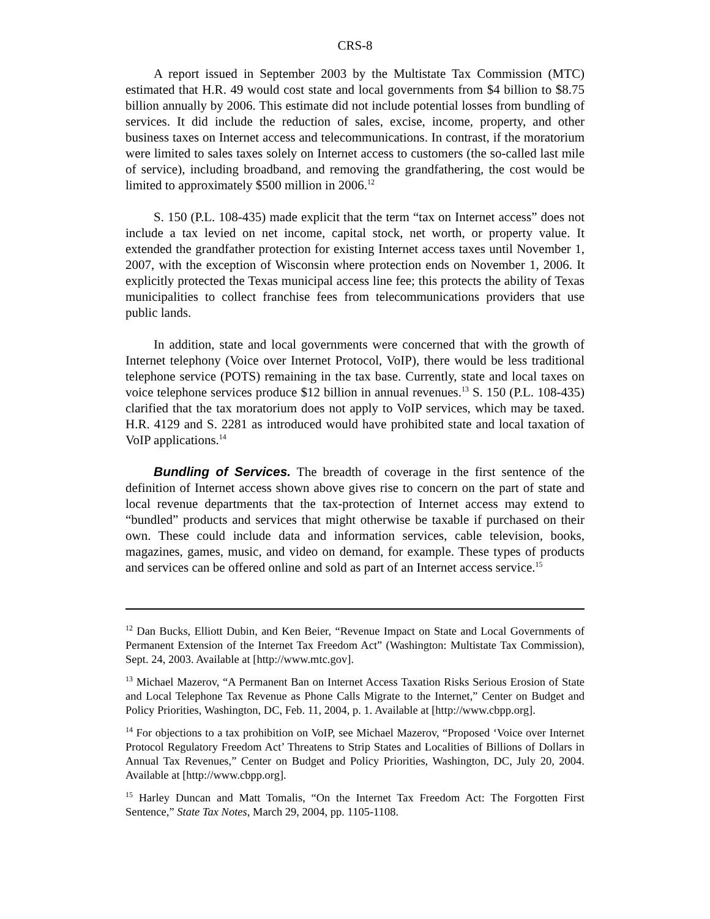CRS-8
A report issued in September 2003 by the Multistate Tax Commission (MTC) estimated that H.R. 49 would cost state and local governments from $4 billion to $8.75 billion annually by 2006. This estimate did not include potential losses from bundling of services. It did include the reduction of sales, excise, income, property, and other business taxes on Internet access and telecommunications. In contrast, if the moratorium were limited to sales taxes solely on Internet access to customers (the so-called last mile of service), including broadband, and removing the grandfathering, the cost would be limited to approximately $500 million in 2006.<sup>12</sup>
S. 150 (P.L. 108-435) made explicit that the term “tax on Internet access” does not include a tax levied on net income, capital stock, net worth, or property value. It extended the grandfather protection for existing Internet access taxes until November 1, 2007, with the exception of Wisconsin where protection ends on November 1, 2006. It explicitly protected the Texas municipal access line fee; this protects the ability of Texas municipalities to collect franchise fees from telecommunications providers that use public lands.
In addition, state and local governments were concerned that with the growth of Internet telephony (Voice over Internet Protocol, VoIP), there would be less traditional telephone service (POTS) remaining in the tax base. Currently, state and local taxes on voice telephone services produce $12 billion in annual revenues.<sup>13</sup> S. 150 (P.L. 108-435) clarified that the tax moratorium does not apply to VoIP services, which may be taxed. H.R. 4129 and S. 2281 as introduced would have prohibited state and local taxation of VoIP applications.<sup>14</sup>
Bundling of Services. The breadth of coverage in the first sentence of the definition of Internet access shown above gives rise to concern on the part of state and local revenue departments that the tax-protection of Internet access may extend to “bundled” products and services that might otherwise be taxable if purchased on their own. These could include data and information services, cable television, books, magazines, games, music, and video on demand, for example. These types of products and services can be offered online and sold as part of an Internet access service.<sup>15</sup>
<sup>12</sup> Dan Bucks, Elliott Dubin, and Ken Beier, “Revenue Impact on State and Local Governments of Permanent Extension of the Internet Tax Freedom Act” (Washington: Multistate Tax Commission), Sept. 24, 2003. Available at [http://www.mtc.gov].
<sup>13</sup> Michael Mazerov, “A Permanent Ban on Internet Access Taxation Risks Serious Erosion of State and Local Telephone Tax Revenue as Phone Calls Migrate to the Internet,” Center on Budget and Policy Priorities, Washington, DC, Feb. 11, 2004, p. 1. Available at [http://www.cbpp.org].
<sup>14</sup> For objections to a tax prohibition on VoIP, see Michael Mazerov, “Proposed ‘Voice over Internet Protocol Regulatory Freedom Act’ Threatens to Strip States and Localities of Billions of Dollars in Annual Tax Revenues,” Center on Budget and Policy Priorities, Washington, DC, July 20, 2004. Available at [http://www.cbpp.org].
<sup>15</sup> Harley Duncan and Matt Tomalis, “On the Internet Tax Freedom Act: The Forgotten First Sentence,” State Tax Notes, March 29, 2004, pp. 1105-1108.